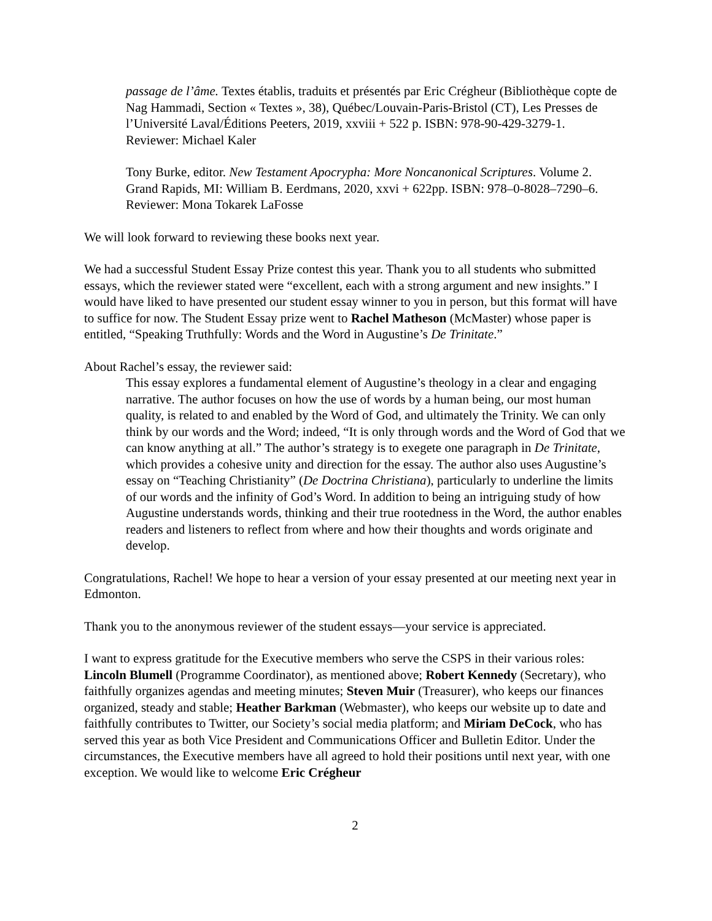passage de l’âme. Textes établis, traduits et présentés par Eric Crégheur (Bibliothèque copte de Nag Hammadi, Section « Textes », 38), Québec/Louvain-Paris-Bristol (CT), Les Presses de l’Université Laval/Éditions Peeters, 2019, xxviii + 522 p. ISBN: 978-90-429-3279-1.
Reviewer: Michael Kaler
Tony Burke, editor. New Testament Apocrypha: More Noncanonical Scriptures. Volume 2. Grand Rapids, MI: William B. Eerdmans, 2020, xxvi + 622pp. ISBN: 978–0-8028–7290–6.
Reviewer: Mona Tokarek LaFosse
We will look forward to reviewing these books next year.
We had a successful Student Essay Prize contest this year. Thank you to all students who submitted essays, which the reviewer stated were “excellent, each with a strong argument and new insights.” I would have liked to have presented our student essay winner to you in person, but this format will have to suffice for now. The Student Essay prize went to Rachel Matheson (McMaster) whose paper is entitled, “Speaking Truthfully: Words and the Word in Augustine’s De Trinitate.”
About Rachel’s essay, the reviewer said:
This essay explores a fundamental element of Augustine’s theology in a clear and engaging narrative. The author focuses on how the use of words by a human being, our most human quality, is related to and enabled by the Word of God, and ultimately the Trinity. We can only think by our words and the Word; indeed, “It is only through words and the Word of God that we can know anything at all.” The author’s strategy is to exegete one paragraph in De Trinitate, which provides a cohesive unity and direction for the essay. The author also uses Augustine’s essay on “Teaching Christianity” (De Doctrina Christiana), particularly to underline the limits of our words and the infinity of God’s Word. In addition to being an intriguing study of how Augustine understands words, thinking and their true rootedness in the Word, the author enables readers and listeners to reflect from where and how their thoughts and words originate and develop.
Congratulations, Rachel! We hope to hear a version of your essay presented at our meeting next year in Edmonton.
Thank you to the anonymous reviewer of the student essays—your service is appreciated.
I want to express gratitude for the Executive members who serve the CSPS in their various roles: Lincoln Blumell (Programme Coordinator), as mentioned above; Robert Kennedy (Secretary), who faithfully organizes agendas and meeting minutes; Steven Muir (Treasurer), who keeps our finances organized, steady and stable; Heather Barkman (Webmaster), who keeps our website up to date and faithfully contributes to Twitter, our Society’s social media platform; and Miriam DeCock, who has served this year as both Vice President and Communications Officer and Bulletin Editor. Under the circumstances, the Executive members have all agreed to hold their positions until next year, with one exception. We would like to welcome Eric Crégheur
2